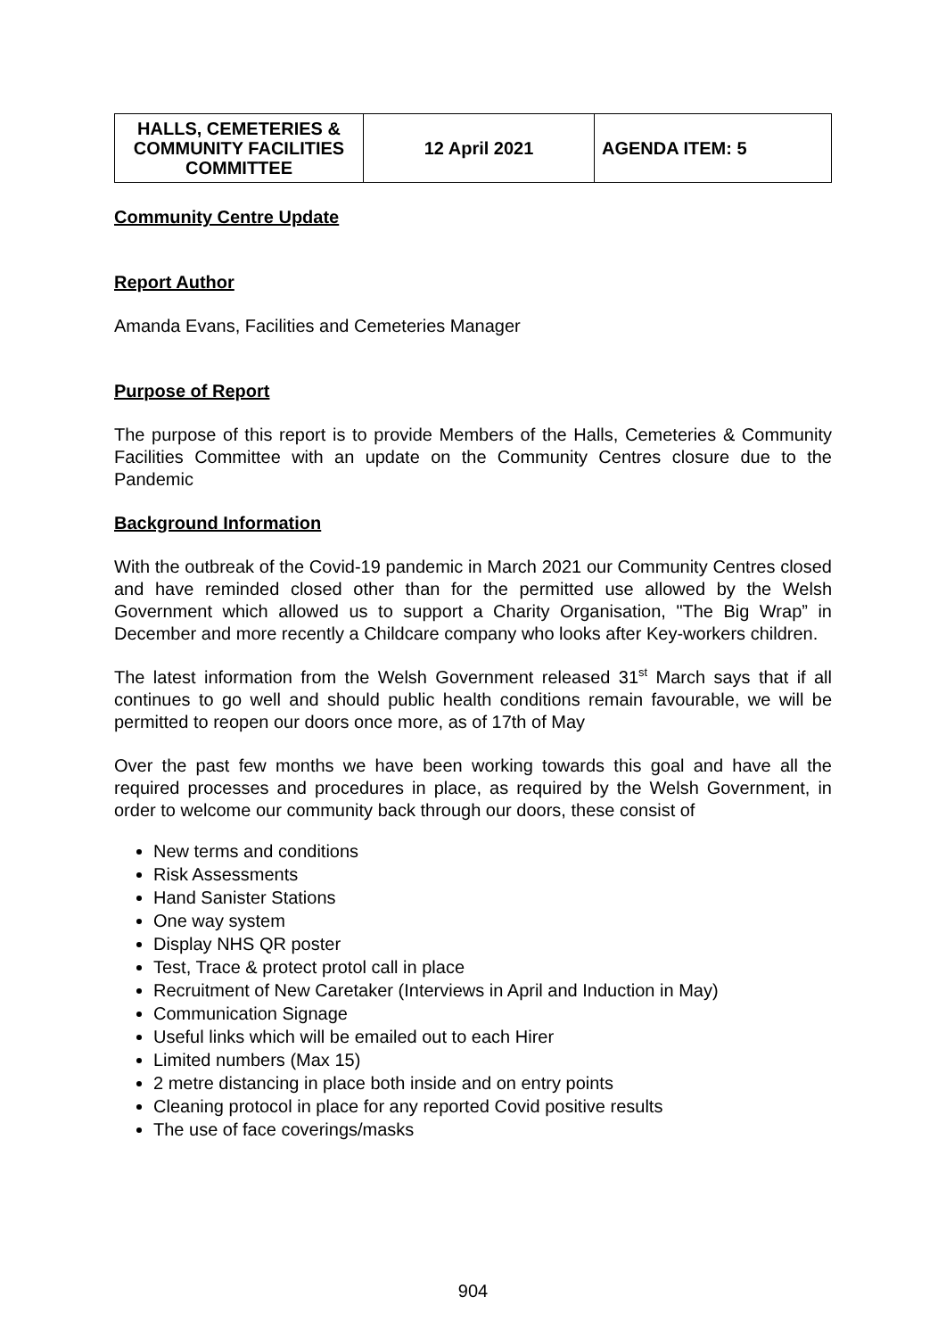| HALLS, CEMETERIES & COMMUNITY FACILITIES COMMITTEE | 12 April 2021 | AGENDA ITEM: 5 |
Community Centre Update
Report Author
Amanda Evans, Facilities and Cemeteries Manager
Purpose of Report
The purpose of this report is to provide Members of the Halls, Cemeteries & Community Facilities Committee with an update on the Community Centres closure due to the Pandemic
Background Information
With the outbreak of the Covid-19 pandemic in March 2021 our Community Centres closed and have reminded closed other than for the permitted use allowed by the Welsh Government which allowed us to support a Charity Organisation, "The Big Wrap” in December and more recently a Childcare company who looks after Key-workers children.
The latest information from the Welsh Government released 31<sup>st</sup> March says that if all continues to go well and should public health conditions remain favourable, we will be permitted to reopen our doors once more, as of 17th of May
Over the past few months we have been working towards this goal and have all the required processes and procedures in place, as required by the Welsh Government, in order to welcome our community back through our doors, these consist of
New terms and conditions
Risk Assessments
Hand Sanister Stations
One way system
Display NHS QR poster
Test, Trace & protect protol call in place
Recruitment of New Caretaker (Interviews in April and Induction in May)
Communication Signage
Useful links which will be emailed out to each Hirer
Limited numbers (Max 15)
2 metre distancing in place both inside and on entry points
Cleaning protocol in place for any reported Covid positive results
The use of face coverings/masks
904